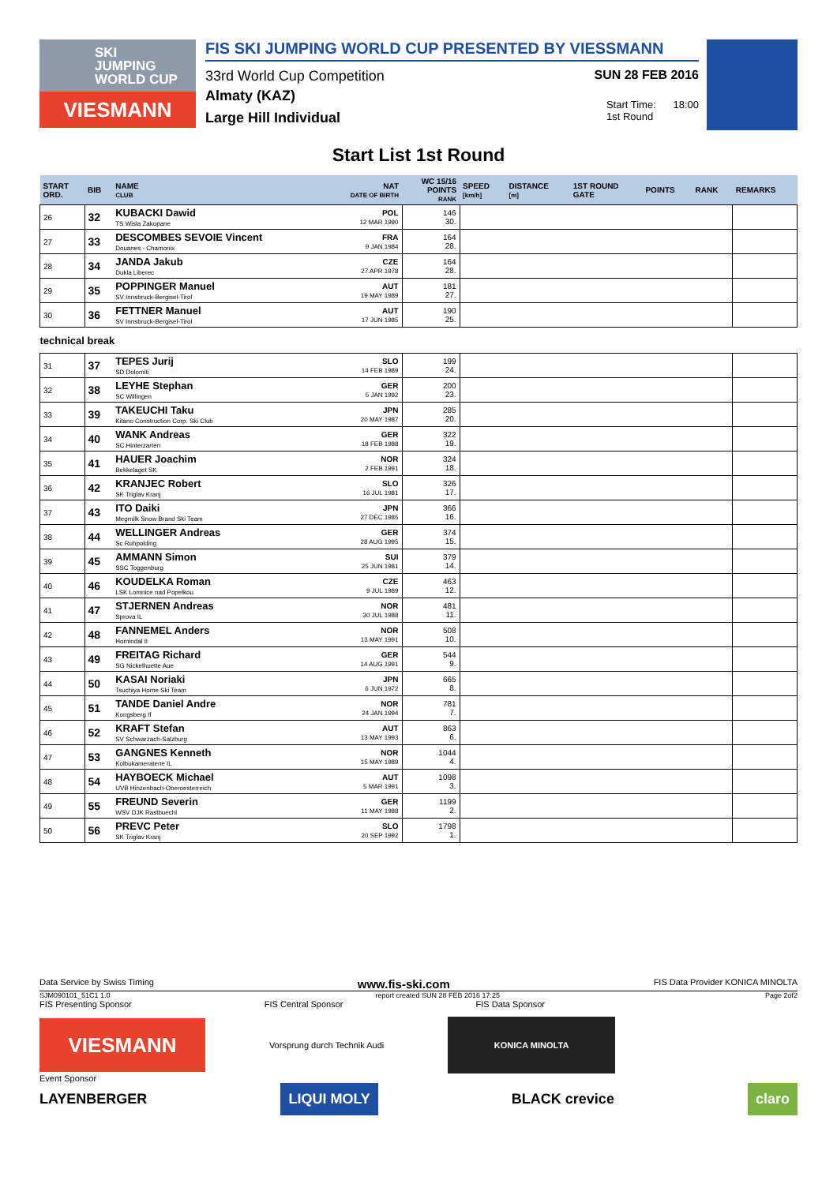SKI
JUMPING
WORLD CUP
VIESMANN
FIS SKI JUMPING WORLD CUP PRESENTED BY VIESSMANN
33rd World Cup Competition SUN 28 FEB 2016
Almaty (KAZ)
Large Hill Individual
Start Time: 18:00
1st Round
Start List 1st Round
| START ORD. | BIB | NAME CLUB | NAT DATE OF BIRTH | WC 15/16 POINTS RANK | SPEED [km/h] | DISTANCE [m] | 1ST ROUND GATE | POINTS | RANK | REMARKS |
| --- | --- | --- | --- | --- | --- | --- | --- | --- | --- | --- |
| 26 | 32 | KUBACKI Dawid TS Wisla Zakopane | POL 12 MAR 1990 | 146 30. | | | | | | |
| 27 | 33 | DESCOMBES SEVOIE Vincent Douanes - Chamonix | FRA 9 JAN 1984 | 164 28. | | | | | | |
| 28 | 34 | JANDA Jakub Dukla Liberec | CZE 27 APR 1978 | 164 28. | | | | | | |
| 29 | 35 | POPPINGER Manuel SV Innsbruck-Bergisel-Tirol | AUT 19 MAY 1989 | 181 27. | | | | | | |
| 30 | 36 | FETTNER Manuel SV Innsbruck-Bergisel-Tirol | AUT 17 JUN 1985 | 190 25. | | | | | | |
| technical break | | | | | | | | | | |
| 31 | 37 | TEPES Jurij SD Dolomiti | SLO 14 FEB 1989 | 199 24. | | | | | | |
| 32 | 38 | LEYHE Stephan SC Willingen | GER 5 JAN 1992 | 200 23. | | | | | | |
| 33 | 39 | TAKEUCHI Taku Kitano Construction Corp. Ski Club | JPN 20 MAY 1987 | 285 20. | | | | | | |
| 34 | 40 | WANK Andreas SC Hinterzarten | GER 18 FEB 1988 | 322 19. | | | | | | |
| 35 | 41 | HAUER Joachim Bekkelaget SK | NOR 2 FEB 1991 | 324 18. | | | | | | |
| 36 | 42 | KRANJEC Robert SK Triglav Kranj | SLO 16 JUL 1981 | 326 17. | | | | | | |
| 37 | 43 | ITO Daiki Megmilk Snow Brand Ski Team | JPN 27 DEC 1985 | 366 16. | | | | | | |
| 38 | 44 | WELLINGER Andreas Sc Ruhpolding | GER 28 AUG 1995 | 374 15. | | | | | | |
| 39 | 45 | AMMANN Simon SSC Toggenburg | SUI 25 JUN 1981 | 379 14. | | | | | | |
| 40 | 46 | KOUDELKA Roman LSK Lomnice nad Popelkou | CZE 9 JUL 1989 | 463 12. | | | | | | |
| 41 | 47 | STJERNEN Andreas Sprova IL | NOR 30 JUL 1988 | 481 11. | | | | | | |
| 42 | 48 | FANNEMEL Anders Hornindal Il | NOR 13 MAY 1991 | 508 10. | | | | | | |
| 43 | 49 | FREITAG Richard SG Nickelhuette Aue | GER 14 AUG 1991 | 544 9. | | | | | | |
| 44 | 50 | KASAI Noriaki Tsuchiya Home Ski Team | JPN 6 JUN 1972 | 665 8. | | | | | | |
| 45 | 51 | TANDE Daniel Andre Kongsberg If | NOR 24 JAN 1994 | 781 7. | | | | | | |
| 46 | 52 | KRAFT Stefan SV Schwarzach-Salzburg | AUT 13 MAY 1993 | 863 6. | | | | | | |
| 47 | 53 | GANGNES Kenneth Kolbukameratene IL | NOR 15 MAY 1989 | 1044 4. | | | | | | |
| 48 | 54 | HAYBOECK Michael UVB Hinzenbach-Oberoesterreich | AUT 5 MAR 1991 | 1098 3. | | | | | | |
| 49 | 55 | FREUND Severin WSV DJK Rastbuechl | GER 11 MAY 1988 | 1199 2. | | | | | | |
| 50 | 56 | PREVC Peter SK Triglav Kranj | SLO 20 SEP 1992 | 1798 1. | | | | | | |
Data Service by Swiss Timing www.fis-ski.com FIS Data Provider KONICA MINOLTA
SJM090101_51C1 1.0 report created SUN 28 FEB 2016 17:25 Page 2of2
FIS Presenting Sponsor FIS Central Sponsor FIS Data Sponsor
VIESMANN
Vorsprung durch Technik Audi
KONICA MINOLTA
Event Sponsor
LAYENBERGER LIQUI MOLY BLACK crevice claro